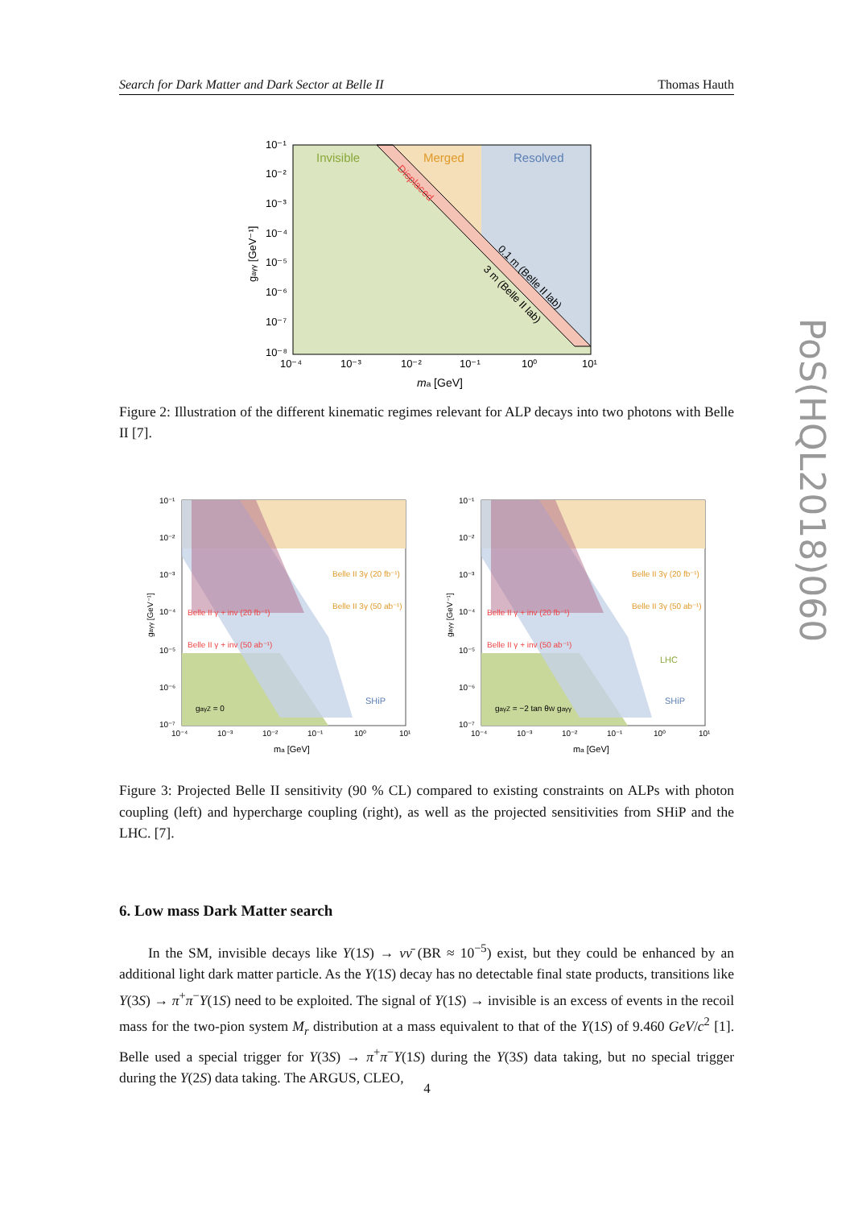Search for Dark Matter and Dark Sector at Belle II Thomas Hauth
PoS(HQL2018)060
Invisible
Merged
Resolved
Displaced
0.1 m (Belle II lab)
3 m (Belle II lab)
10⁻¹
10⁻²
10⁻³
10⁻⁴
10⁻⁵
10⁻⁶
10⁻⁷
10⁻⁸
10⁻⁴
10⁻³
10⁻²
10⁻¹
10⁰
10¹
ma [GeV]
gaγγ [GeV⁻¹]
Figure 2: Illustration of the different kinematic regimes relevant for ALP decays into two photons with Belle II [7].
Belle II γ + inv (20 fb⁻¹)
Belle II γ + inv (50 ab⁻¹)
Belle II 3γ (20 fb⁻¹)
Belle II 3γ (50 ab⁻¹)
SHiP
gaγZ = 0
10⁻¹
10⁻²
10⁻³
10⁻⁴
10⁻⁵
10⁻⁶
10⁻⁷
10⁻⁴
10⁻³
10⁻²
10⁻¹
10⁰
10¹
ma [GeV]
gaγγ [GeV⁻¹]
Belle II γ + inv (20 fb⁻¹)
Belle II γ + inv (50 ab⁻¹)
Belle II 3γ (20 fb⁻¹)
Belle II 3γ (50 ab⁻¹)
LHC
SHiP
gaγZ = −2 tan θW gaγγ
10⁻¹
10⁻²
10⁻³
10⁻⁴
10⁻⁵
10⁻⁶
10⁻⁷
10⁻⁴
10⁻³
10⁻²
10⁻¹
10⁰
10¹
ma [GeV]
gaγγ [GeV⁻¹]
Figure 3: Projected Belle II sensitivity (90 % CL) compared to existing constraints on ALPs with photon coupling (left) and hypercharge coupling (right), as well as the projected sensitivities from SHiP and the LHC. [7].
6. Low mass Dark Matter search
In the SM, invisible decays like Υ(1S) → νν̄ (BR ≈ 10<sup>−5</sup>) exist, but they could be enhanced by an additional light dark matter particle. As the Υ(1S) decay has no detectable final state products, transitions like Υ(3S) → π<sup>+</sup>π<sup>−</sup>Υ(1S) need to be exploited. The signal of Υ(1S) → invisible is an excess of events in the recoil mass for the two-pion system M<sub>r</sub> distribution at a mass equivalent to that of the Υ(1S) of 9.460 GeV/c<sup>2</sup> [1]. Belle used a special trigger for Υ(3S) → π<sup>+</sup>π<sup>−</sup>Υ(1S) during the Υ(3S) data taking, but no special trigger during the Υ(2S) data taking. The ARGUS, CLEO,
4